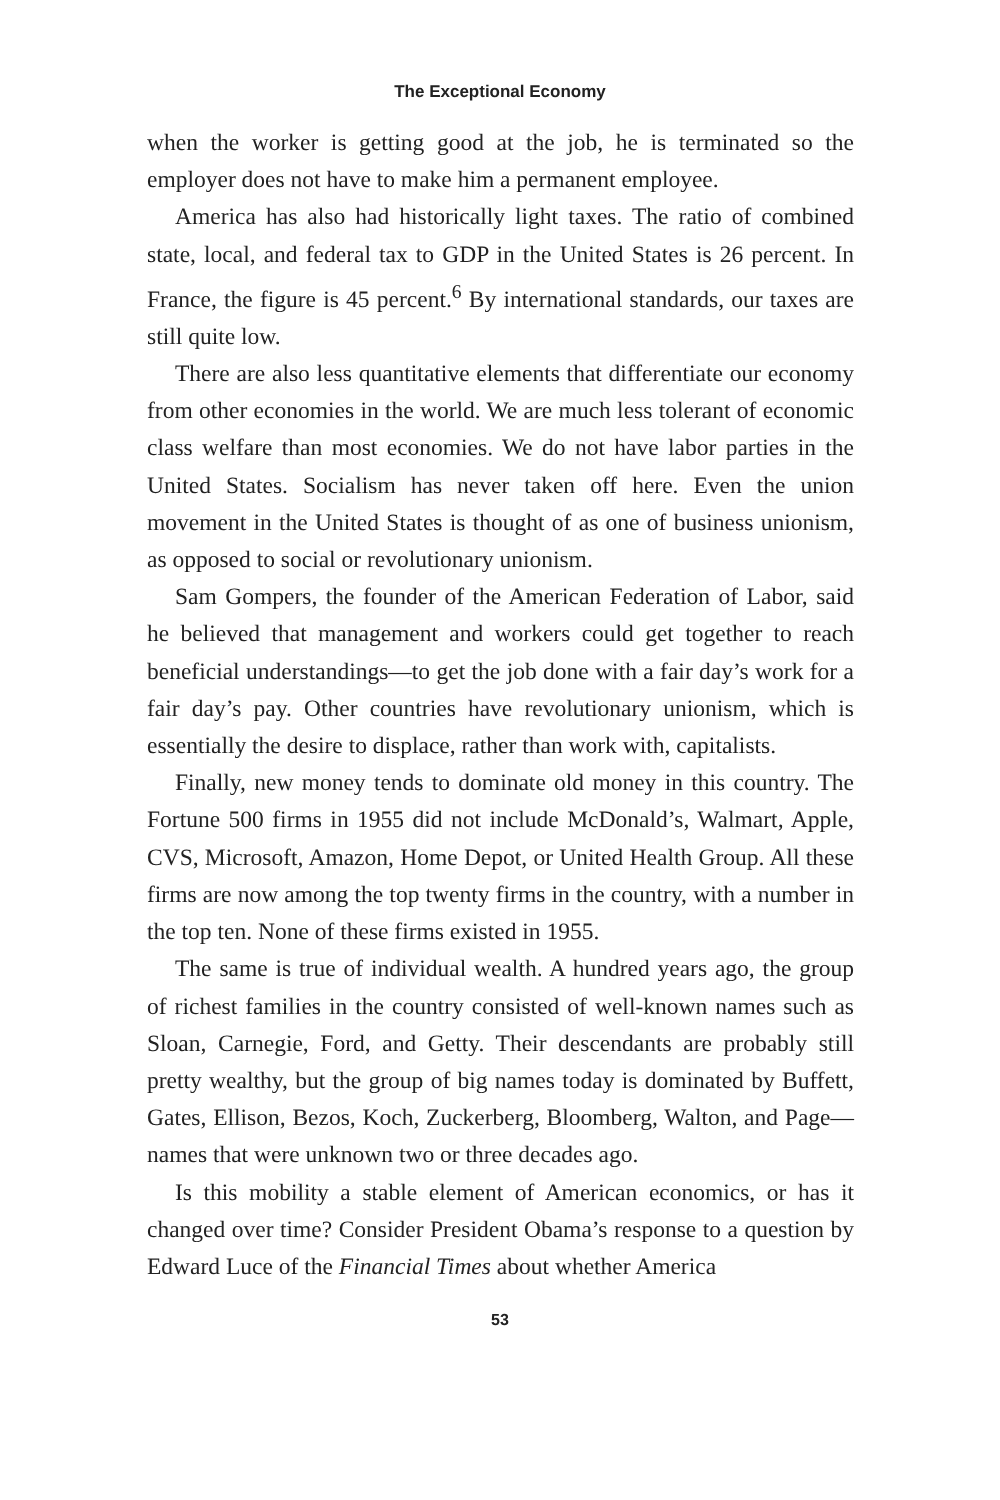The Exceptional Economy
when the worker is getting good at the job, he is terminated so the employer does not have to make him a permanent employee.
America has also had historically light taxes. The ratio of combined state, local, and federal tax to GDP in the United States is 26 percent. In France, the figure is 45 percent.<sup>6</sup> By international standards, our taxes are still quite low.
There are also less quantitative elements that differentiate our economy from other economies in the world. We are much less tolerant of economic class welfare than most economies. We do not have labor parties in the United States. Socialism has never taken off here. Even the union movement in the United States is thought of as one of business unionism, as opposed to social or revolutionary unionism.
Sam Gompers, the founder of the American Federation of Labor, said he believed that management and workers could get together to reach beneficial understandings—to get the job done with a fair day’s work for a fair day’s pay. Other countries have revolutionary unionism, which is essentially the desire to displace, rather than work with, capitalists.
Finally, new money tends to dominate old money in this country. The Fortune 500 firms in 1955 did not include McDonald’s, Walmart, Apple, CVS, Microsoft, Amazon, Home Depot, or United Health Group. All these firms are now among the top twenty firms in the country, with a number in the top ten. None of these firms existed in 1955.
The same is true of individual wealth. A hundred years ago, the group of richest families in the country consisted of well-known names such as Sloan, Carnegie, Ford, and Getty. Their descendants are probably still pretty wealthy, but the group of big names today is dominated by Buffett, Gates, Ellison, Bezos, Koch, Zuckerberg, Bloomberg, Walton, and Page—names that were unknown two or three decades ago.
Is this mobility a stable element of American economics, or has it changed over time? Consider President Obama’s response to a question by Edward Luce of the Financial Times about whether America
53